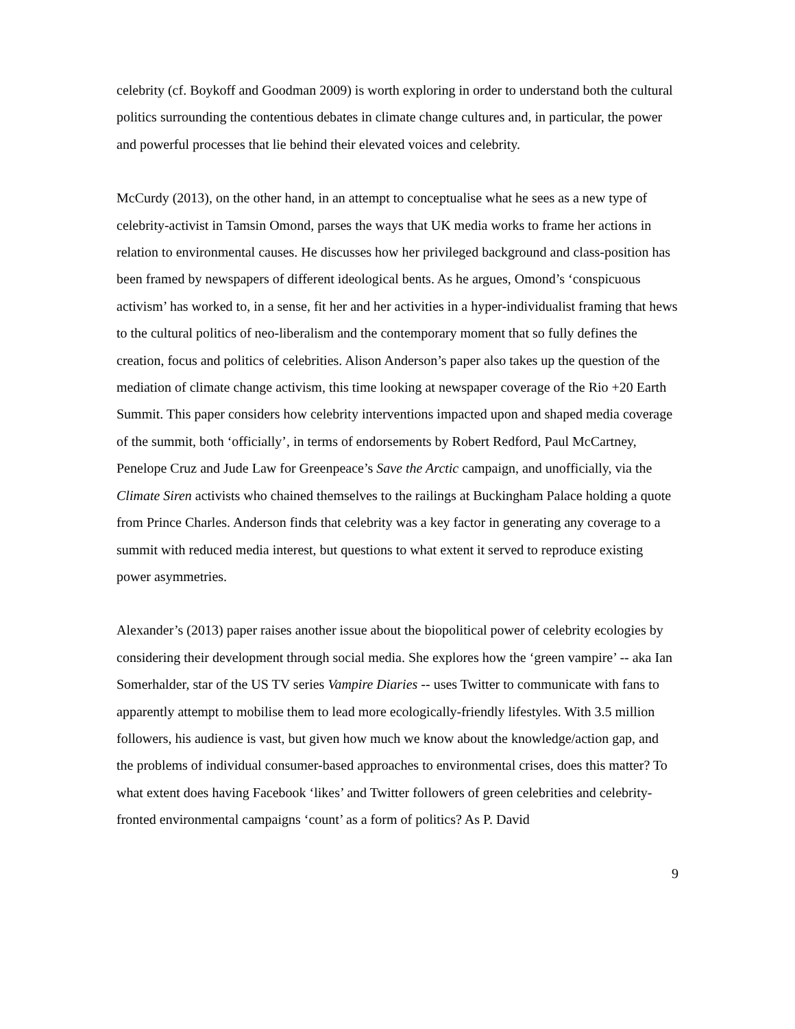celebrity (cf. Boykoff and Goodman 2009) is worth exploring in order to understand both the cultural politics surrounding the contentious debates in climate change cultures and, in particular, the power and powerful processes that lie behind their elevated voices and celebrity.
McCurdy (2013), on the other hand, in an attempt to conceptualise what he sees as a new type of celebrity-activist in Tamsin Omond, parses the ways that UK media works to frame her actions in relation to environmental causes. He discusses how her privileged background and class-position has been framed by newspapers of different ideological bents. As he argues, Omond’s ‘conspicuous activism’ has worked to, in a sense, fit her and her activities in a hyper-individualist framing that hews to the cultural politics of neo-liberalism and the contemporary moment that so fully defines the creation, focus and politics of celebrities. Alison Anderson’s paper also takes up the question of the mediation of climate change activism, this time looking at newspaper coverage of the Rio +20 Earth Summit. This paper considers how celebrity interventions impacted upon and shaped media coverage of the summit, both ‘officially’, in terms of endorsements by Robert Redford, Paul McCartney, Penelope Cruz and Jude Law for Greenpeace’s Save the Arctic campaign, and unofficially, via the Climate Siren activists who chained themselves to the railings at Buckingham Palace holding a quote from Prince Charles. Anderson finds that celebrity was a key factor in generating any coverage to a summit with reduced media interest, but questions to what extent it served to reproduce existing power asymmetries.
Alexander’s (2013) paper raises another issue about the biopolitical power of celebrity ecologies by considering their development through social media. She explores how the ‘green vampire’ -- aka Ian Somerhalder, star of the US TV series Vampire Diaries -- uses Twitter to communicate with fans to apparently attempt to mobilise them to lead more ecologically-friendly lifestyles. With 3.5 million followers, his audience is vast, but given how much we know about the knowledge/action gap, and the problems of individual consumer-based approaches to environmental crises, does this matter? To what extent does having Facebook ‘likes’ and Twitter followers of green celebrities and celebrity-fronted environmental campaigns ‘count’ as a form of politics? As P. David
9